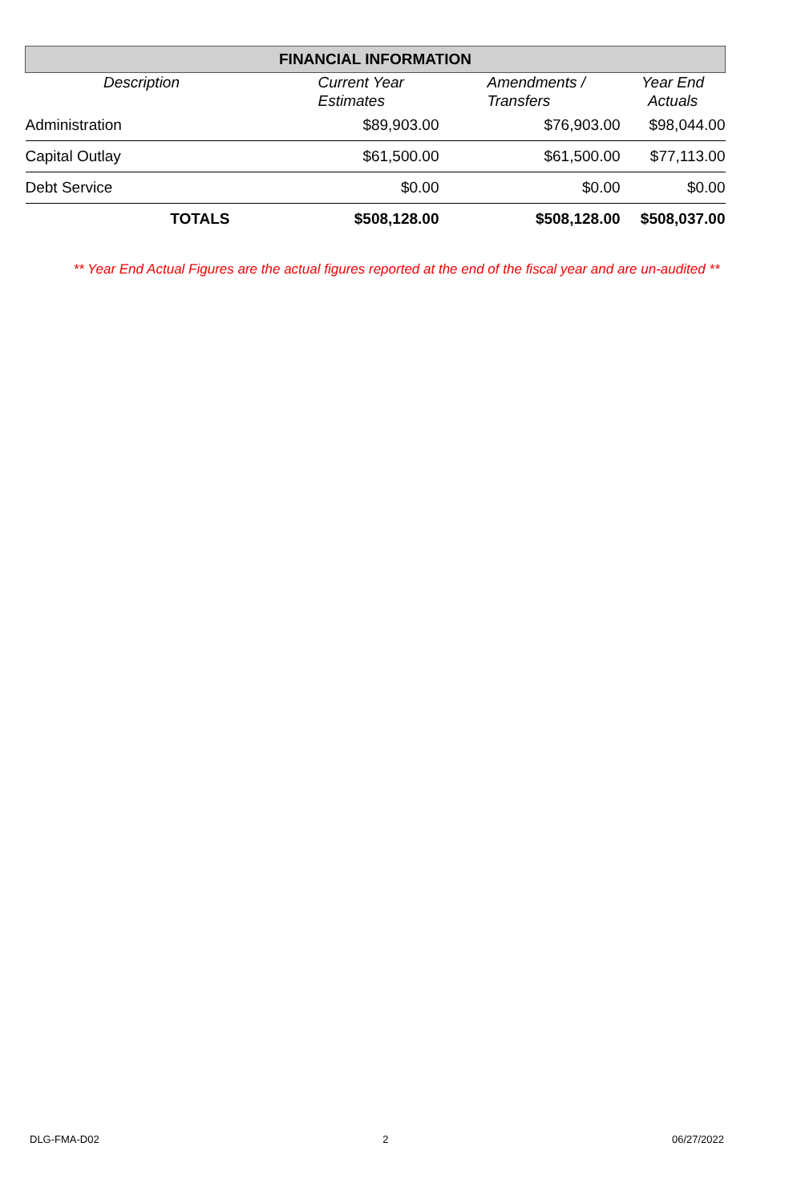| FINANCIAL INFORMATION | | | |
| --- | --- | --- | --- |
| Description | Current Year Estimates | Amendments / Transfers | Year End Actuals |
| Administration | $89,903.00 | $76,903.00 | $98,044.00 |
| Capital Outlay | $61,500.00 | $61,500.00 | $77,113.00 |
| Debt Service | $0.00 | $0.00 | $0.00 |
| TOTALS | $508,128.00 | $508,128.00 | $508,037.00 |
** Year End Actual Figures are the actual figures reported at the end of the fiscal year and are un-audited **
DLG-FMA-D02 2 06/27/2022